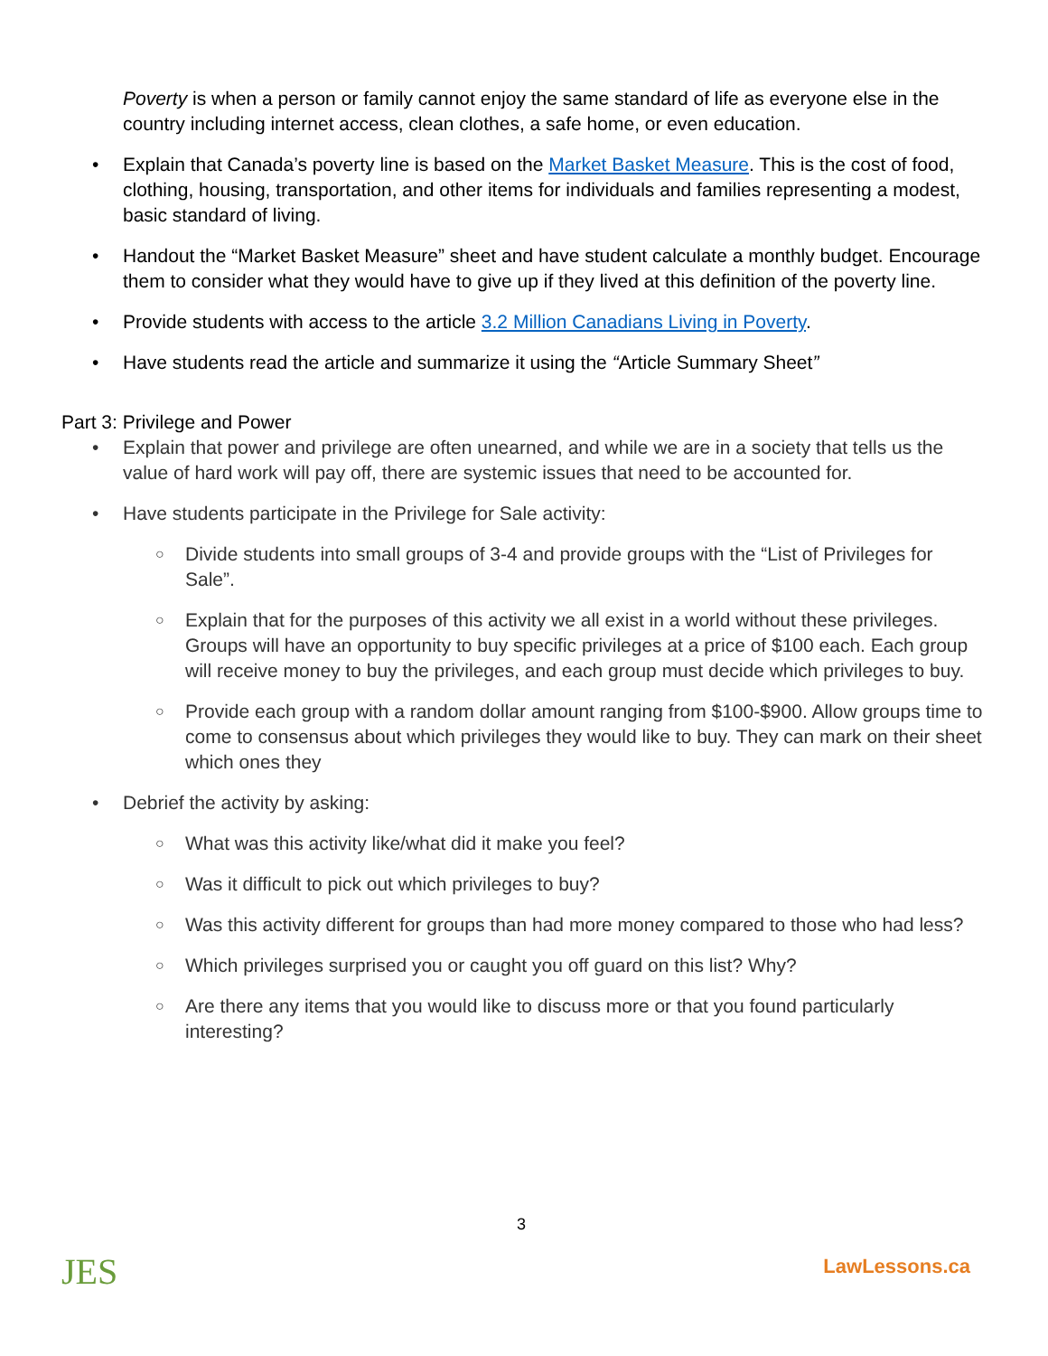Poverty is when a person or family cannot enjoy the same standard of life as everyone else in the country including internet access, clean clothes, a safe home, or even education.
• Explain that Canada’s poverty line is based on the Market Basket Measure. This is the cost of food, clothing, housing, transportation, and other items for individuals and families representing a modest, basic standard of living.
• Handout the “Market Basket Measure” sheet and have student calculate a monthly budget. Encourage them to consider what they would have to give up if they lived at this definition of the poverty line.
• Provide students with access to the article 3.2 Million Canadians Living in Poverty.
• Have students read the article and summarize it using the “Article Summary Sheet”
Part 3: Privilege and Power
• Explain that power and privilege are often unearned, and while we are in a society that tells us the value of hard work will pay off, there are systemic issues that need to be accounted for.
• Have students participate in the Privilege for Sale activity:
○ Divide students into small groups of 3-4 and provide groups with the “List of Privileges for Sale”.
○ Explain that for the purposes of this activity we all exist in a world without these privileges. Groups will have an opportunity to buy specific privileges at a price of $100 each. Each group will receive money to buy the privileges, and each group must decide which privileges to buy.
○ Provide each group with a random dollar amount ranging from $100-$900. Allow groups time to come to consensus about which privileges they would like to buy. They can mark on their sheet which ones they
• Debrief the activity by asking:
○ What was this activity like/what did it make you feel?
○ Was it difficult to pick out which privileges to buy?
○ Was this activity different for groups than had more money compared to those who had less?
○ Which privileges surprised you or caught you off guard on this list? Why?
○ Are there any items that you would like to discuss more or that you found particularly interesting?
JES
3
LawLessons.ca